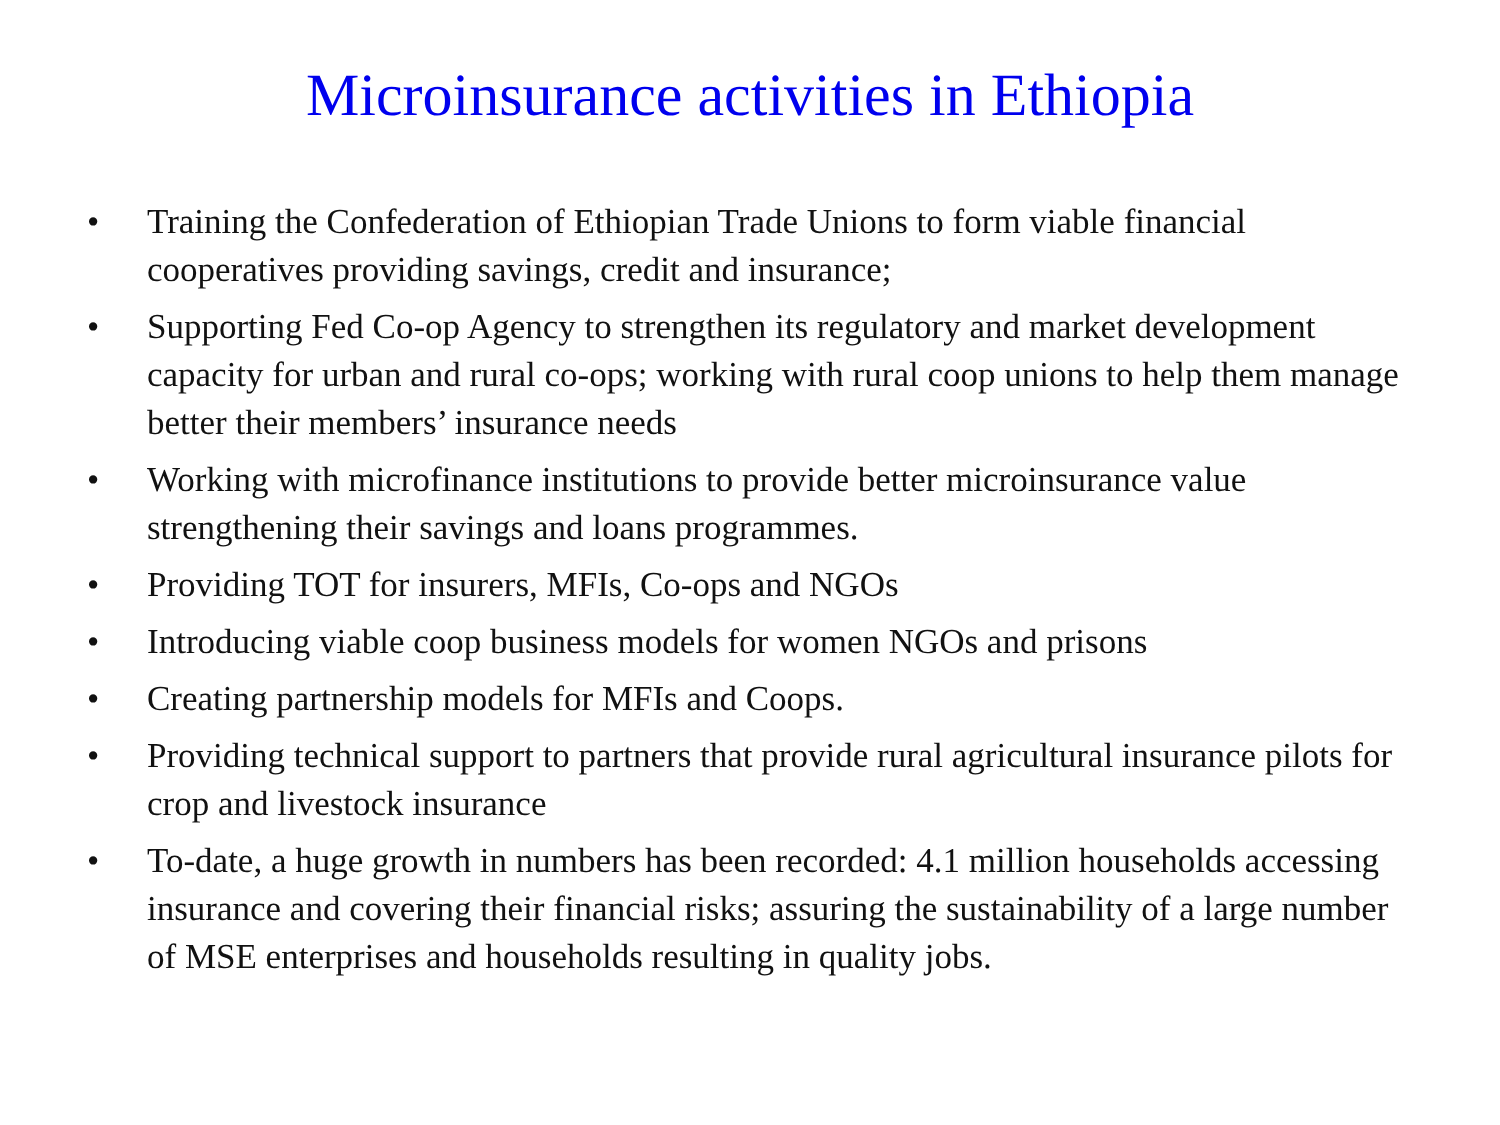Microinsurance activities in Ethiopia
• Training the Confederation of Ethiopian Trade Unions to form viable financial cooperatives providing savings, credit and insurance;
• Supporting Fed Co-op Agency to strengthen its regulatory and market development capacity for urban and rural co-ops; working with rural coop unions to help them manage better their members’ insurance needs
• Working with microfinance institutions to provide better microinsurance value strengthening their savings and loans programmes.
• Providing TOT for insurers, MFIs, Co-ops and NGOs
• Introducing viable coop business models for women NGOs and prisons
• Creating partnership models for MFIs and Coops.
• Providing technical support to partners that provide rural agricultural insurance pilots for crop and livestock insurance
• To-date, a huge growth in numbers has been recorded: 4.1 million households accessing insurance and covering their financial risks; assuring the sustainability of a large number of MSE enterprises and households resulting in quality jobs.